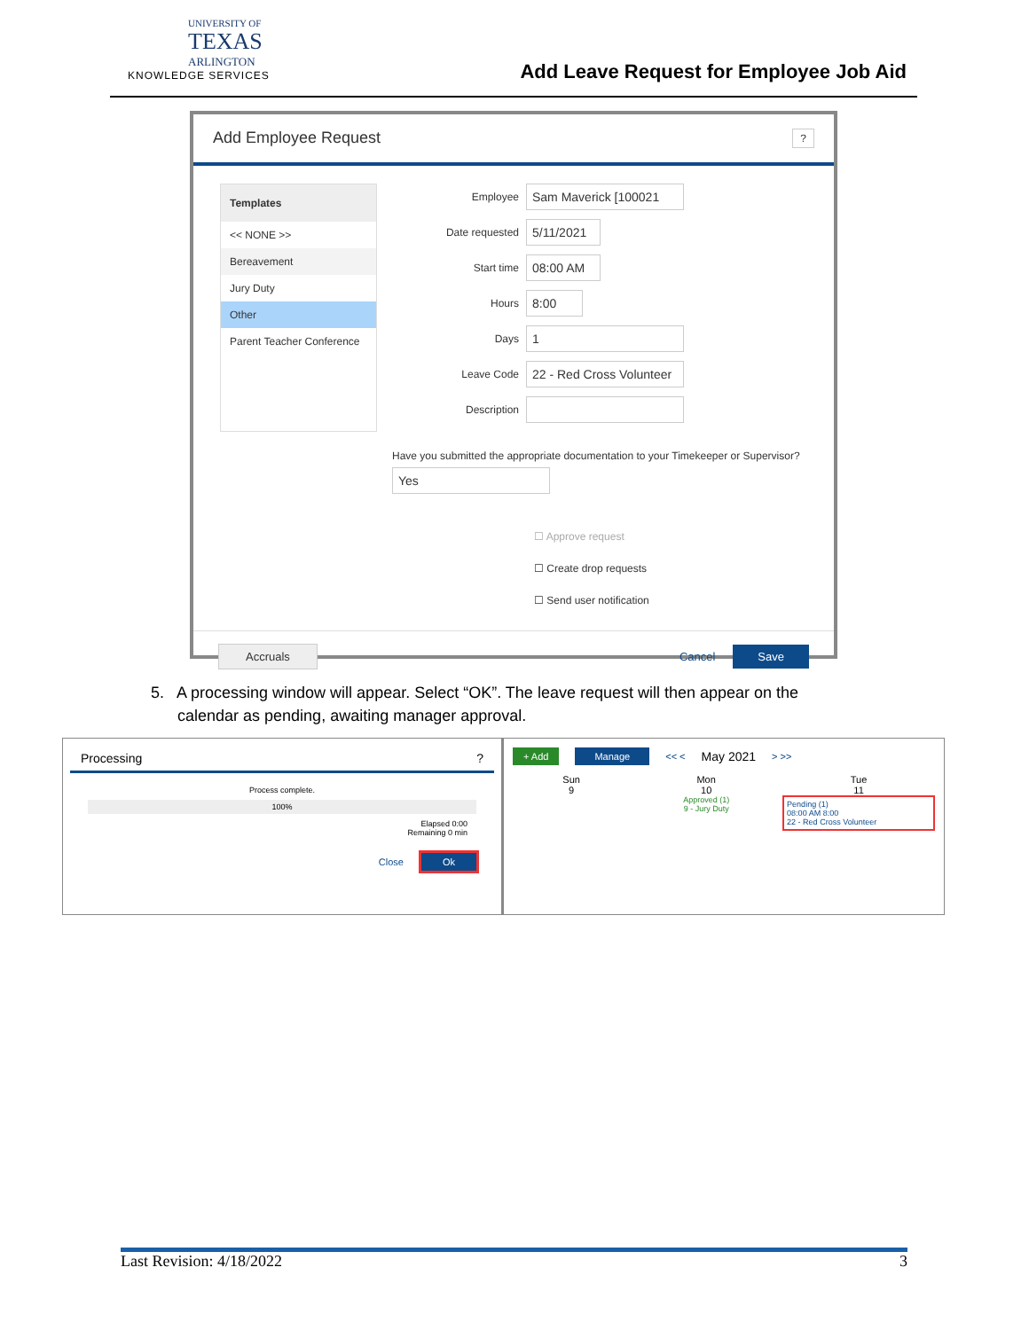UNIVERSITY OF
TEXAS
ARLINGTON
KNOWLEDGE SERVICES
Add Leave Request for Employee Job Aid
Add Employee Request ?
Templates
<< NONE >>
Bereavement
Jury Duty
Other
Parent Teacher Conference
Employee Sam Maverick [100021
Date requested 5/11/2021
Start time 08:00 AM
Hours 8:00
Days 1
Leave Code 22 - Red Cross Volunteer
Description
Have you submitted the appropriate documentation to your Timekeeper or Supervisor?
Yes
☐ Approve request
☐ Create drop requests
☐ Send user notification
Accruals Cancel Save
5. A processing window will appear. Select “OK”. The leave request will then appear on the
calendar as pending, awaiting manager approval.
Processing ?
Process complete.
100%
Elapsed 0:00
Remaining 0 min
Close Ok
+ Add Manage << < May 2021 > >>
Sun
9
Mon
10
Approved (1)
9 - Jury Duty
Tue
11
Pending (1)
08:00 AM 8:00
22 - Red Cross Volunteer
Last Revision: 4/18/2022 3